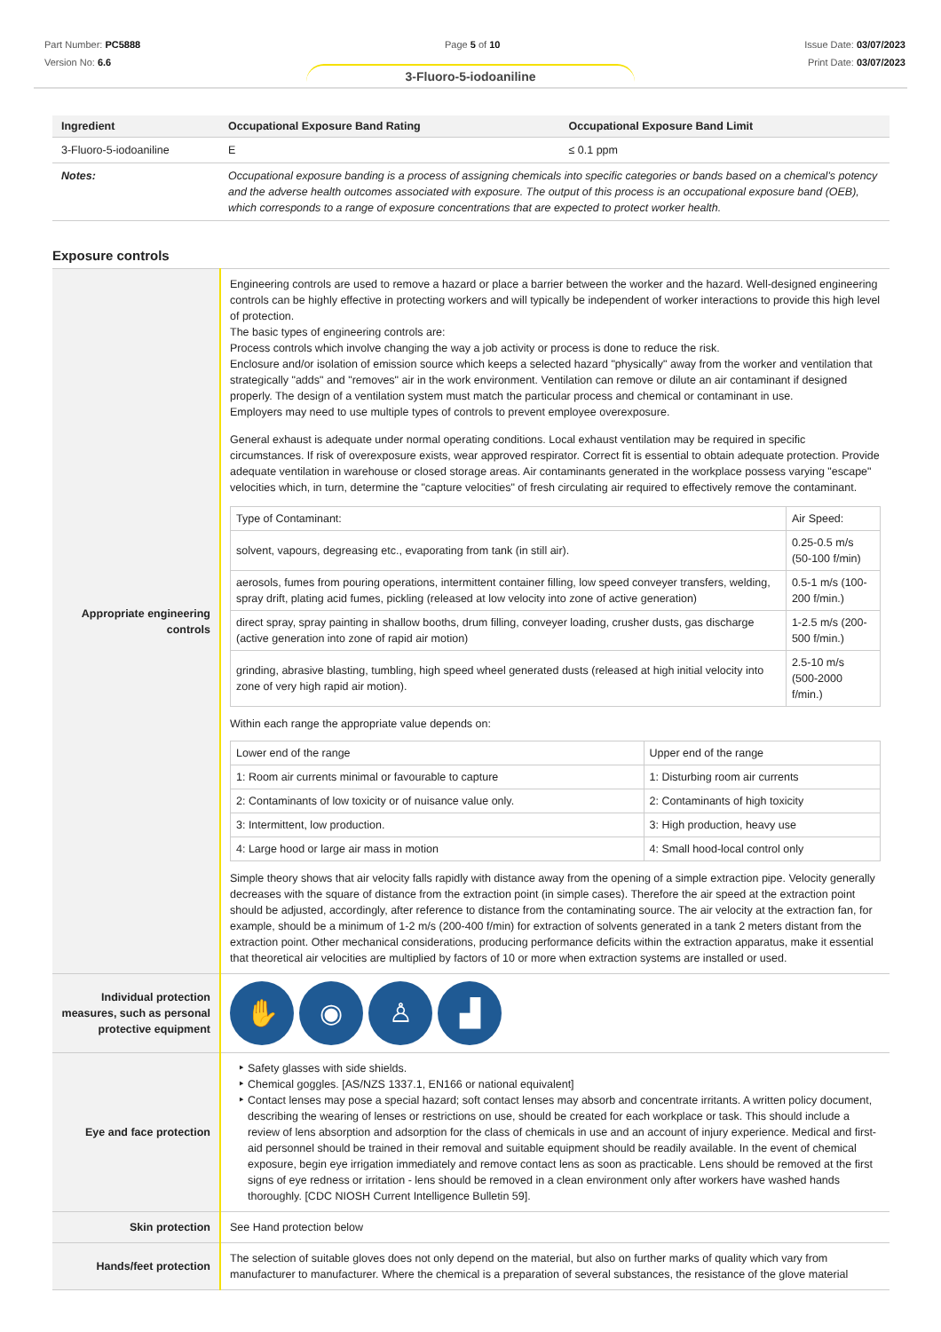Part Number: PC5888
Version No: 6.6
Page 5 of 10 Issue Date: 03/07/2023
Print Date: 03/07/2023
3-Fluoro-5-iodoaniline
| Ingredient | Occupational Exposure Band Rating | Occupational Exposure Band Limit |
| --- | --- | --- |
| 3-Fluoro-5-iodoaniline | E | ≤ 0.1 ppm |
| Notes: | Occupational exposure banding is a process of assigning chemicals into specific categories or bands based on a chemical's potency and the adverse health outcomes associated with exposure. The output of this process is an occupational exposure band (OEB), which corresponds to a range of exposure concentrations that are expected to protect worker health. | |
Exposure controls
| Appropriate engineering controls | Engineering controls are used to remove a hazard or place a barrier between the worker and the hazard. Well-designed engineering controls can be highly effective in protecting workers and will typically be independent of worker interactions to provide this high level of protection. The basic types of engineering controls are: Process controls which involve changing the way a job activity or process is done to reduce the risk. Enclosure and/or isolation of emission source which keeps a selected hazard "physically" away from the worker and ventilation that strategically "adds" and "removes" air in the work environment. Ventilation can remove or dilute an air contaminant if designed properly. The design of a ventilation system must match the particular process and chemical or contaminant in use. Employers may need to use multiple types of controls to prevent employee overexposure. General exhaust is adequate under normal operating conditions. Local exhaust ventilation may be required in specific circumstances. If risk of overexposure exists, wear approved respirator. Correct fit is essential to obtain adequate protection. Provide adequate ventilation in warehouse or closed storage areas. Air contaminants generated in the workplace possess varying "escape" velocities which, in turn, determine the "capture velocities" of fresh circulating air required to effectively remove the contaminant. / Type of Contaminant: / Air Speed: / / solvent, vapours, degreasing etc., evaporating from tank (in still air). / 0.25-0.5 m/s (50-100 f/min) / / aerosols, fumes from pouring operations, intermittent container filling, low speed conveyer transfers, welding, spray drift, plating acid fumes, pickling (released at low velocity into zone of active generation) / 0.5-1 m/s (100-200 f/min.) / / direct spray, spray painting in shallow booths, drum filling, conveyer loading, crusher dusts, gas discharge (active generation into zone of rapid air motion) / 1-2.5 m/s (200-500 f/min.) / / grinding, abrasive blasting, tumbling, high speed wheel generated dusts (released at high initial velocity into zone of very high rapid air motion). / 2.5-10 m/s (500-2000 f/min.) / Within each range the appropriate value depends on: / Lower end of the range / Upper end of the range / / 1: Room air currents minimal or favourable to capture / 1: Disturbing room air currents / / 2: Contaminants of low toxicity or of nuisance value only. / 2: Contaminants of high toxicity / / 3: Intermittent, low production. / 3: High production, heavy use / / 4: Large hood or large air mass in motion / 4: Small hood-local control only / Simple theory shows that air velocity falls rapidly with distance away from the opening of a simple extraction pipe. Velocity generally decreases with the square of distance from the extraction point (in simple cases). Therefore the air speed at the extraction point should be adjusted, accordingly, after reference to distance from the contaminating source. The air velocity at the extraction fan, for example, should be a minimum of 1-2 m/s (200-400 f/min) for extraction of solvents generated in a tank 2 meters distant from the extraction point. Other mechanical considerations, producing performance deficits within the extraction apparatus, make it essential that theoretical air velocities are multiplied by factors of 10 or more when extraction systems are installed or used. |
| Individual protection measures, such as personal protective equipment | ✋ ◉ ♙ ▟ |
| Eye and face protection | Safety glasses with side shields. Chemical goggles. [AS/NZS 1337.1, EN166 or national equivalent] Contact lenses may pose a special hazard; soft contact lenses may absorb and concentrate irritants. A written policy document, describing the wearing of lenses or restrictions on use, should be created for each workplace or task. This should include a review of lens absorption and adsorption for the class of chemicals in use and an account of injury experience. Medical and first-aid personnel should be trained in their removal and suitable equipment should be readily available. In the event of chemical exposure, begin eye irrigation immediately and remove contact lens as soon as practicable. Lens should be removed at the first signs of eye redness or irritation - lens should be removed in a clean environment only after workers have washed hands thoroughly. [CDC NIOSH Current Intelligence Bulletin 59]. |
| Skin protection | See Hand protection below |
| Hands/feet protection | The selection of suitable gloves does not only depend on the material, but also on further marks of quality which vary from manufacturer to manufacturer. Where the chemical is a preparation of several substances, the resistance of the glove material |